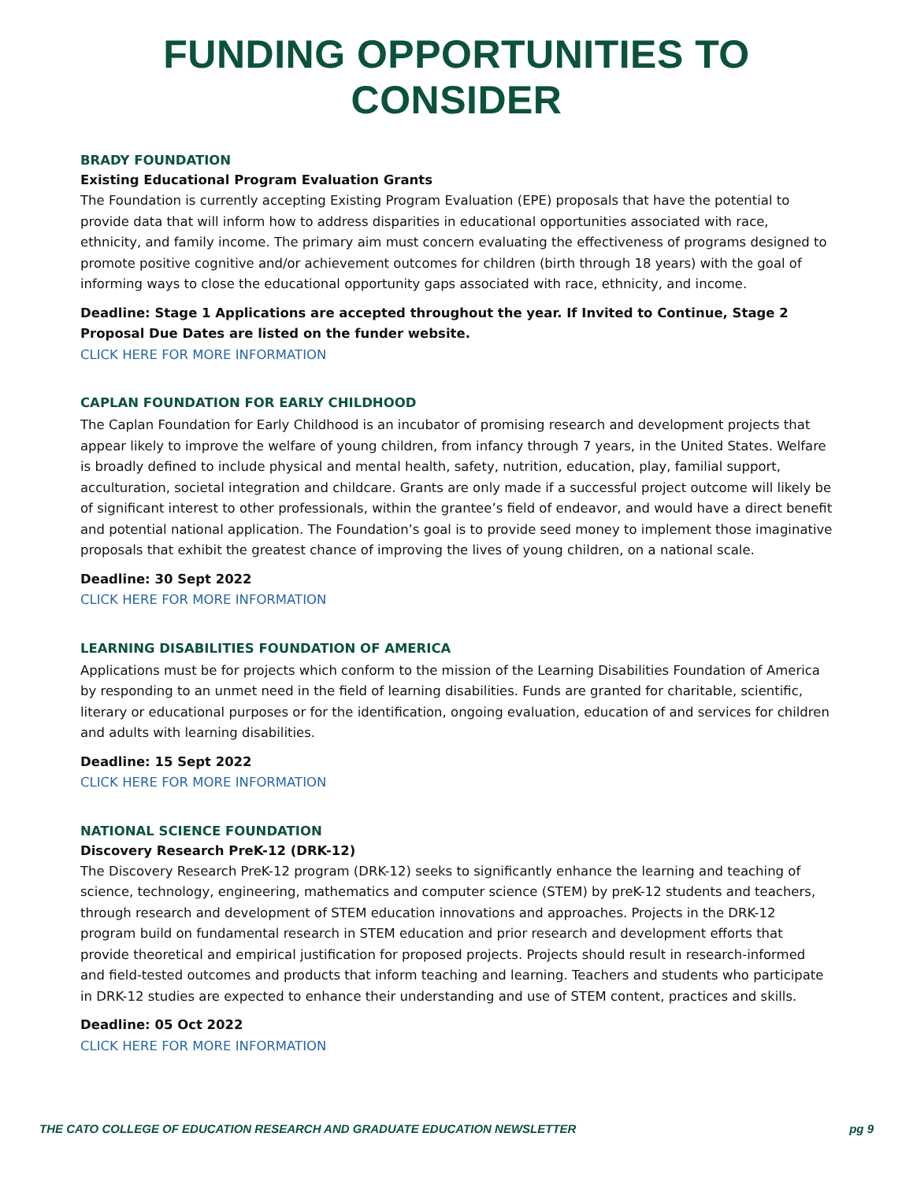FUNDING OPPORTUNITIES TO CONSIDER
BRADY FOUNDATION
Existing Educational Program Evaluation Grants
The Foundation is currently accepting Existing Program Evaluation (EPE) proposals that have the potential to provide data that will inform how to address disparities in educational opportunities associated with race, ethnicity, and family income. The primary aim must concern evaluating the effectiveness of programs designed to promote positive cognitive and/or achievement outcomes for children (birth through 18 years) with the goal of informing ways to close the educational opportunity gaps associated with race, ethnicity, and income.
Deadline: Stage 1 Applications are accepted throughout the year. If Invited to Continue, Stage 2 Proposal Due Dates are listed on the funder website.
CLICK HERE FOR MORE INFORMATION
CAPLAN FOUNDATION FOR EARLY CHILDHOOD
The Caplan Foundation for Early Childhood is an incubator of promising research and development projects that appear likely to improve the welfare of young children, from infancy through 7 years, in the United States. Welfare is broadly defined to include physical and mental health, safety, nutrition, education, play, familial support, acculturation, societal integration and childcare. Grants are only made if a successful project outcome will likely be of significant interest to other professionals, within the grantee’s field of endeavor, and would have a direct benefit and potential national application. The Foundation’s goal is to provide seed money to implement those imaginative proposals that exhibit the greatest chance of improving the lives of young children, on a national scale.
Deadline: 30 Sept 2022
CLICK HERE FOR MORE INFORMATION
LEARNING DISABILITIES FOUNDATION OF AMERICA
Applications must be for projects which conform to the mission of the Learning Disabilities Foundation of America by responding to an unmet need in the field of learning disabilities. Funds are granted for charitable, scientific, literary or educational purposes or for the identification, ongoing evaluation, education of and services for children and adults with learning disabilities.
Deadline: 15 Sept 2022
CLICK HERE FOR MORE INFORMATION
NATIONAL SCIENCE FOUNDATION
Discovery Research PreK-12 (DRK-12)
The Discovery Research PreK-12 program (DRK-12) seeks to significantly enhance the learning and teaching of science, technology, engineering, mathematics and computer science (STEM) by preK-12 students and teachers, through research and development of STEM education innovations and approaches. Projects in the DRK-12 program build on fundamental research in STEM education and prior research and development efforts that provide theoretical and empirical justification for proposed projects. Projects should result in research-informed and field-tested outcomes and products that inform teaching and learning. Teachers and students who participate in DRK-12 studies are expected to enhance their understanding and use of STEM content, practices and skills.
Deadline: 05 Oct 2022
CLICK HERE FOR MORE INFORMATION
THE CATO COLLEGE OF EDUCATION RESEARCH AND GRADUATE EDUCATION NEWSLETTER pg 9